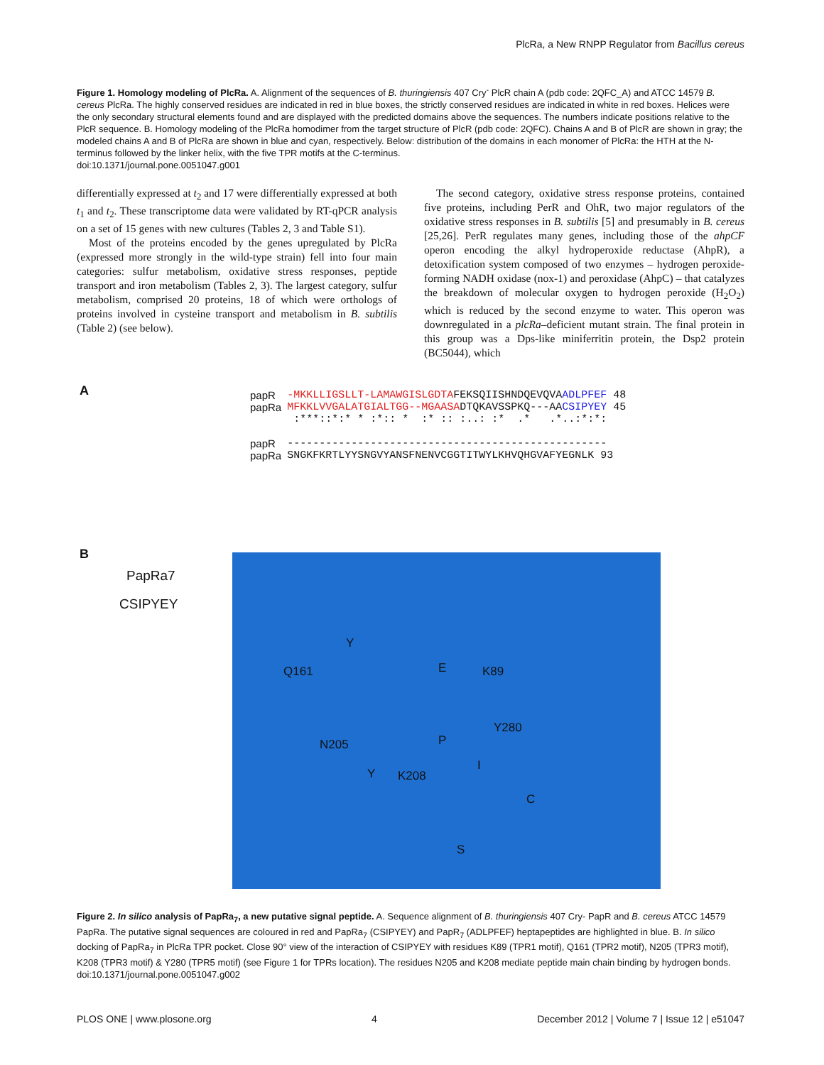PlcRa, a New RNPP Regulator from Bacillus cereus
Figure 1. Homology modeling of PlcRa. A. Alignment of the sequences of B. thuringiensis 407 Cry<sup>-</sup> PlcR chain A (pdb code: 2QFC_A) and ATCC 14579 B. cereus PlcRa. The highly conserved residues are indicated in red in blue boxes, the strictly conserved residues are indicated in white in red boxes. Helices were the only secondary structural elements found and are displayed with the predicted domains above the sequences. The numbers indicate positions relative to the PlcR sequence. B. Homology modeling of the PlcRa homodimer from the target structure of PlcR (pdb code: 2QFC). Chains A and B of PlcR are shown in gray; the modeled chains A and B of PlcRa are shown in blue and cyan, respectively. Below: distribution of the domains in each monomer of PlcRa: the HTH at the N-terminus followed by the linker helix, with the five TPR motifs at the C-terminus.
doi:10.1371/journal.pone.0051047.g001
differentially expressed at t<sub>2</sub> and 17 were differentially expressed at both t<sub>1</sub> and t<sub>2</sub>. These transcriptome data were validated by RT-qPCR analysis on a set of 15 genes with new cultures (Tables 2, 3 and Table S1).
Most of the proteins encoded by the genes upregulated by PlcRa (expressed more strongly in the wild-type strain) fell into four main categories: sulfur metabolism, oxidative stress responses, peptide transport and iron metabolism (Tables 2, 3). The largest category, sulfur metabolism, comprised 20 proteins, 18 of which were orthologs of proteins involved in cysteine transport and metabolism in B. subtilis (Table 2) (see below).
The second category, oxidative stress response proteins, contained five proteins, including PerR and OhR, two major regulators of the oxidative stress responses in B. subtilis [5] and presumably in B. cereus [25,26]. PerR regulates many genes, including those of the ahpCF operon encoding the alkyl hydroperoxide reductase (AhpR), a detoxification system composed of two enzymes – hydrogen peroxide-forming NADH oxidase (nox-1) and peroxidase (AhpC) – that catalyzes the breakdown of molecular oxygen to hydrogen peroxide (H<sub>2</sub>O<sub>2</sub>) which is reduced by the second enzyme to water. This operon was downregulated in a plcRa–deficient mutant strain. The final protein in this group was a Dps-like miniferritin protein, the Dsp2 protein (BC5044), which
A
| papR | -MKKLLIGSLLT-LAMAWGISLGDTA FEKSQIISHNDQEVQVA ADLPFEF 48 |
| papRa | MFKKLVVGALATGIALTGG--MGAASA DTQKAVSSPKQ---AA CSIPYEY 45 |
| | :***::*:* * :*:: * :* :: :..: :* .* .*..:*:*: |
| papR | -------------------------------------------------- |
| papRa | SNGKFKRTLYYSNGVYANSFNENVCGGTITWYLKHVQHGVAFYEGNLK 93 |
B
PapRa7
CSIPYEY
Y
E K89 Q161
Y280
P N205
Y K208
I
C
S
Figure 2. In silico analysis of PapRa<sub>7</sub>, a new putative signal peptide. A. Sequence alignment of B. thuringiensis 407 Cry- PapR and B. cereus ATCC 14579 PapRa. The putative signal sequences are coloured in red and PapRa<sub>7</sub> (CSIPYEY) and PapR<sub>7</sub> (ADLPFEF) heptapeptides are highlighted in blue. B. In silico docking of PapRa<sub>7</sub> in PlcRa TPR pocket. Close 90° view of the interaction of CSIPYEY with residues K89 (TPR1 motif), Q161 (TPR2 motif), N205 (TPR3 motif), K208 (TPR3 motif) & Y280 (TPR5 motif) (see Figure 1 for TPRs location). The residues N205 and K208 mediate peptide main chain binding by hydrogen bonds.
doi:10.1371/journal.pone.0051047.g002
PLOS ONE | www.plosone.org 4 December 2012 | Volume 7 | Issue 12 | e51047